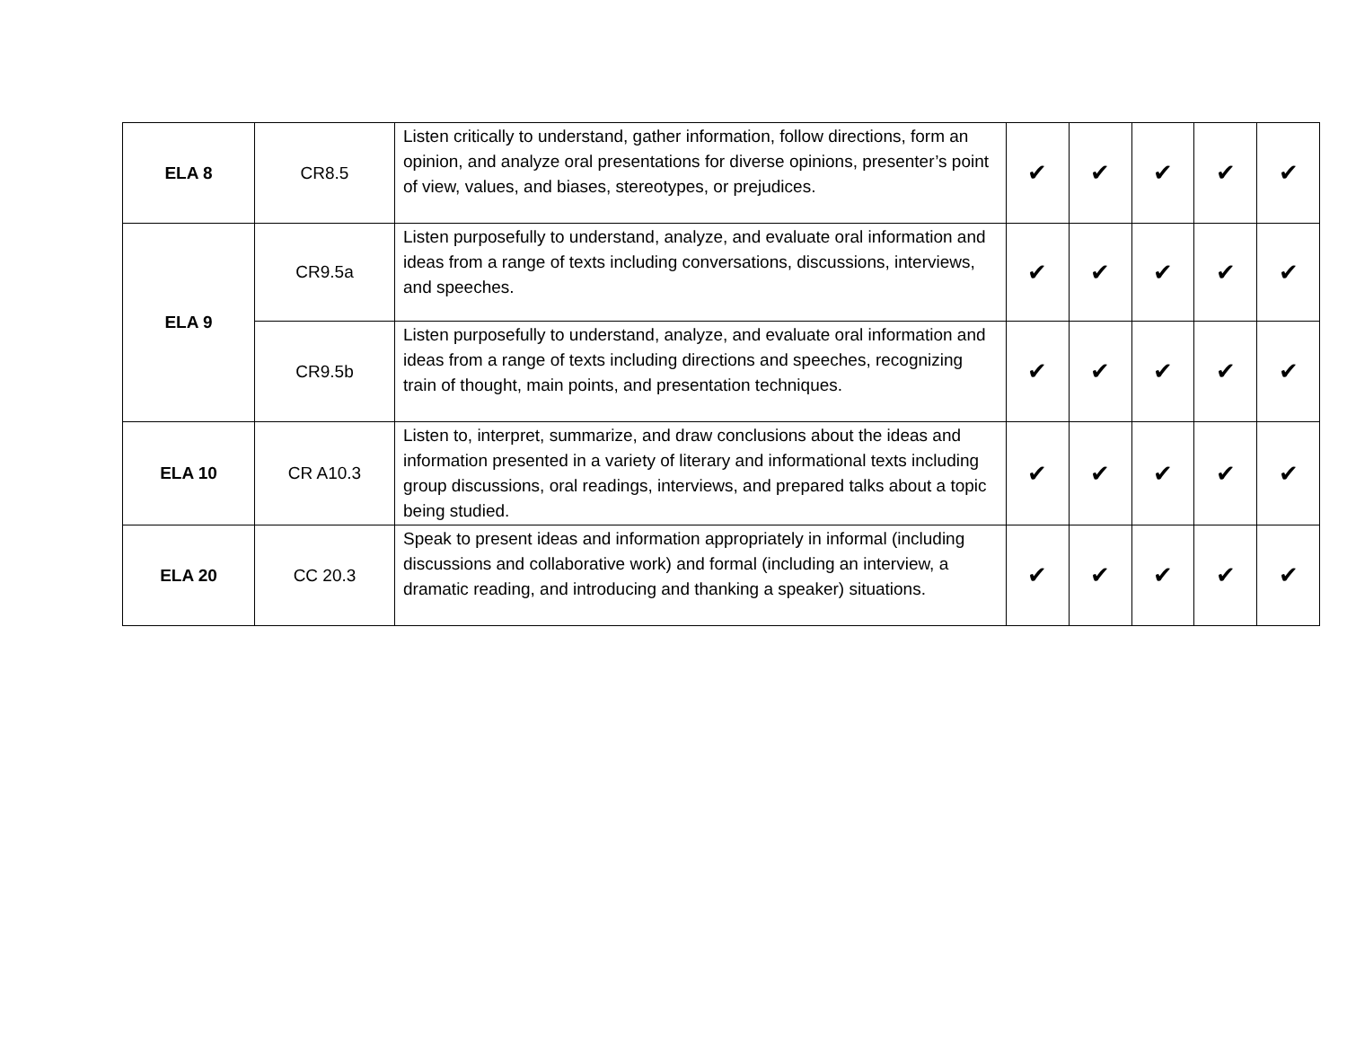| ELA 8 | CR8.5 | Listen critically to understand, gather information, follow directions, form an opinion, and analyze oral presentations for diverse opinions, presenter’s point of view, values, and biases, stereotypes, or prejudices. | ✔ | ✔ | ✔ | ✔ | ✔ |
| ELA 9 | CR9.5a | Listen purposefully to understand, analyze, and evaluate oral information and ideas from a range of texts including conversations, discussions, interviews, and speeches. | ✔ | ✔ | ✔ | ✔ | ✔ |
| | CR9.5b | Listen purposefully to understand, analyze, and evaluate oral information and ideas from a range of texts including directions and speeches, recognizing train of thought, main points, and presentation techniques. | ✔ | ✔ | ✔ | ✔ | ✔ |
| ELA 10 | CR A10.3 | Listen to, interpret, summarize, and draw conclusions about the ideas and information presented in a variety of literary and informational texts including group discussions, oral readings, interviews, and prepared talks about a topic being studied. | ✔ | ✔ | ✔ | ✔ | ✔ |
| ELA 20 | CC 20.3 | Speak to present ideas and information appropriately in informal (including discussions and collaborative work) and formal (including an interview, a dramatic reading, and introducing and thanking a speaker) situations. | ✔ | ✔ | ✔ | ✔ | ✔ |